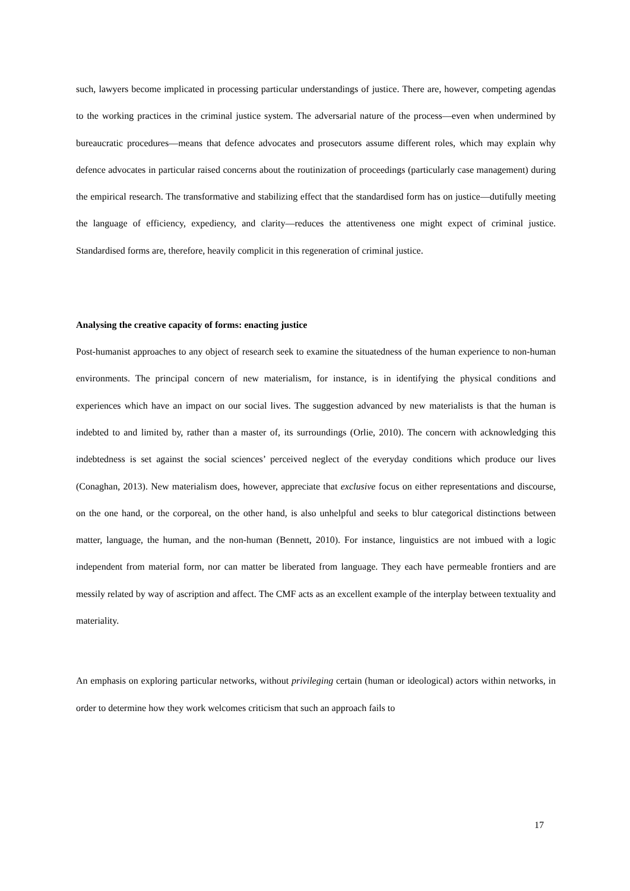such, lawyers become implicated in processing particular understandings of justice. There are, however, competing agendas to the working practices in the criminal justice system. The adversarial nature of the process—even when undermined by bureaucratic procedures—means that defence advocates and prosecutors assume different roles, which may explain why defence advocates in particular raised concerns about the routinization of proceedings (particularly case management) during the empirical research. The transformative and stabilizing effect that the standardised form has on justice—dutifully meeting the language of efficiency, expediency, and clarity—reduces the attentiveness one might expect of criminal justice. Standardised forms are, therefore, heavily complicit in this regeneration of criminal justice.
Analysing the creative capacity of forms: enacting justice
Post-humanist approaches to any object of research seek to examine the situatedness of the human experience to non-human environments. The principal concern of new materialism, for instance, is in identifying the physical conditions and experiences which have an impact on our social lives. The suggestion advanced by new materialists is that the human is indebted to and limited by, rather than a master of, its surroundings (Orlie, 2010). The concern with acknowledging this indebtedness is set against the social sciences’ perceived neglect of the everyday conditions which produce our lives (Conaghan, 2013). New materialism does, however, appreciate that exclusive focus on either representations and discourse, on the one hand, or the corporeal, on the other hand, is also unhelpful and seeks to blur categorical distinctions between matter, language, the human, and the non-human (Bennett, 2010). For instance, linguistics are not imbued with a logic independent from material form, nor can matter be liberated from language. They each have permeable frontiers and are messily related by way of ascription and affect. The CMF acts as an excellent example of the interplay between textuality and materiality.
An emphasis on exploring particular networks, without privileging certain (human or ideological) actors within networks, in order to determine how they work welcomes criticism that such an approach fails to
17